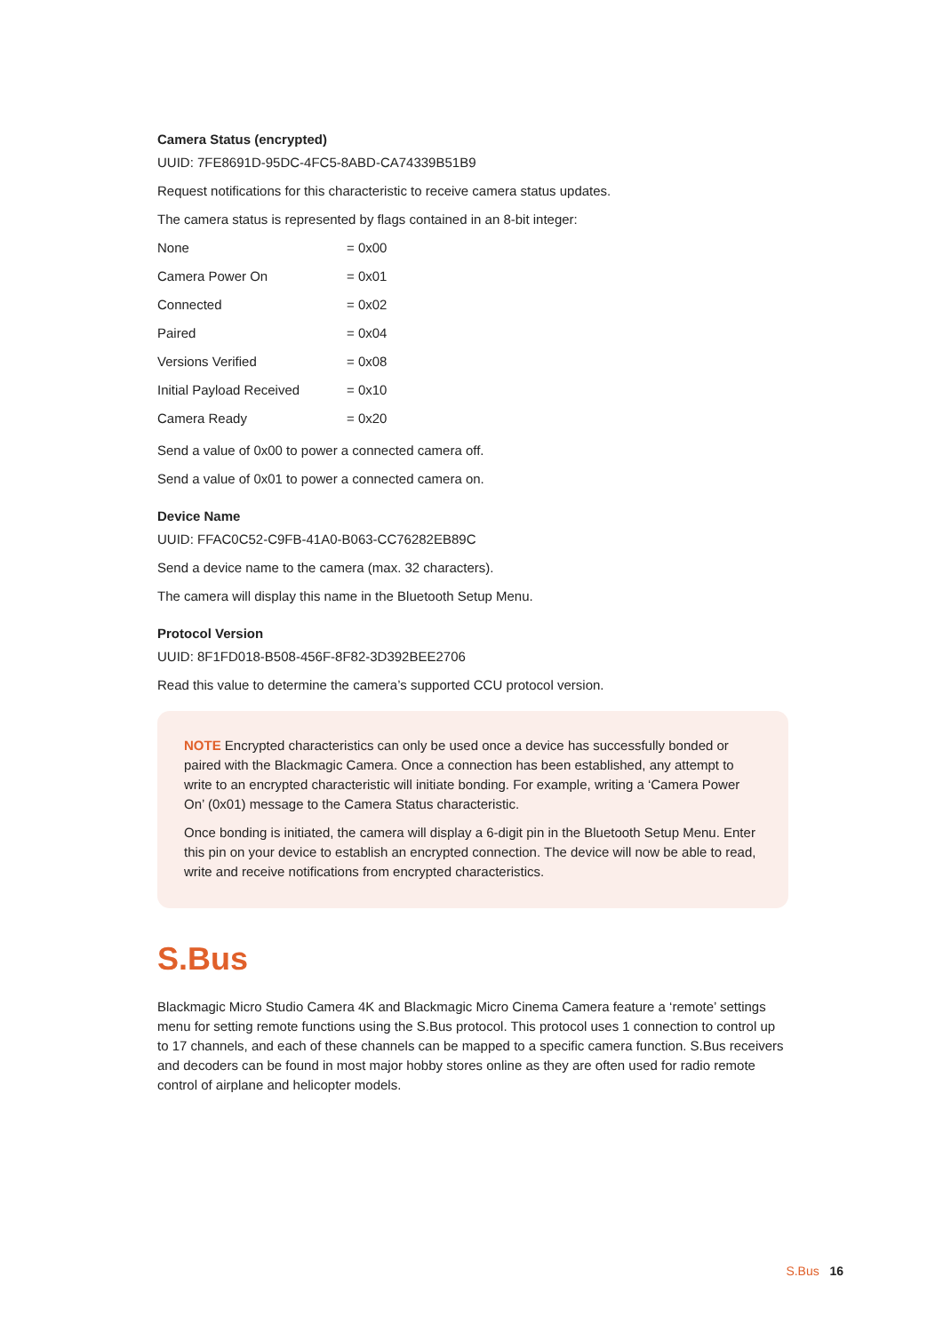Camera Status (encrypted)
UUID: 7FE8691D-95DC-4FC5-8ABD-CA74339B51B9
Request notifications for this characteristic to receive camera status updates.
The camera status is represented by flags contained in an 8-bit integer:
| None | = 0x00 |
| Camera Power On | = 0x01 |
| Connected | = 0x02 |
| Paired | = 0x04 |
| Versions Verified | = 0x08 |
| Initial Payload Received | = 0x10 |
| Camera Ready | = 0x20 |
Send a value of 0x00 to power a connected camera off.
Send a value of 0x01 to power a connected camera on.
Device Name
UUID: FFAC0C52-C9FB-41A0-B063-CC76282EB89C
Send a device name to the camera (max. 32 characters).
The camera will display this name in the Bluetooth Setup Menu.
Protocol Version
UUID: 8F1FD018-B508-456F-8F82-3D392BEE2706
Read this value to determine the camera’s supported CCU protocol version.
NOTE Encrypted characteristics can only be used once a device has successfully bonded or paired with the Blackmagic Camera. Once a connection has been established, any attempt to write to an encrypted characteristic will initiate bonding. For example, writing a ‘Camera Power On’ (0x01) message to the Camera Status characteristic.
Once bonding is initiated, the camera will display a 6-digit pin in the Bluetooth Setup Menu. Enter this pin on your device to establish an encrypted connection. The device will now be able to read, write and receive notifications from encrypted characteristics.
S.Bus
Blackmagic Micro Studio Camera 4K and Blackmagic Micro Cinema Camera feature a ‘remote’ settings menu for setting remote functions using the S.Bus protocol. This protocol uses 1 connection to control up to 17 channels, and each of these channels can be mapped to a specific camera function. S.Bus receivers and decoders can be found in most major hobby stores online as they are often used for radio remote control of airplane and helicopter models.
S.Bus 16